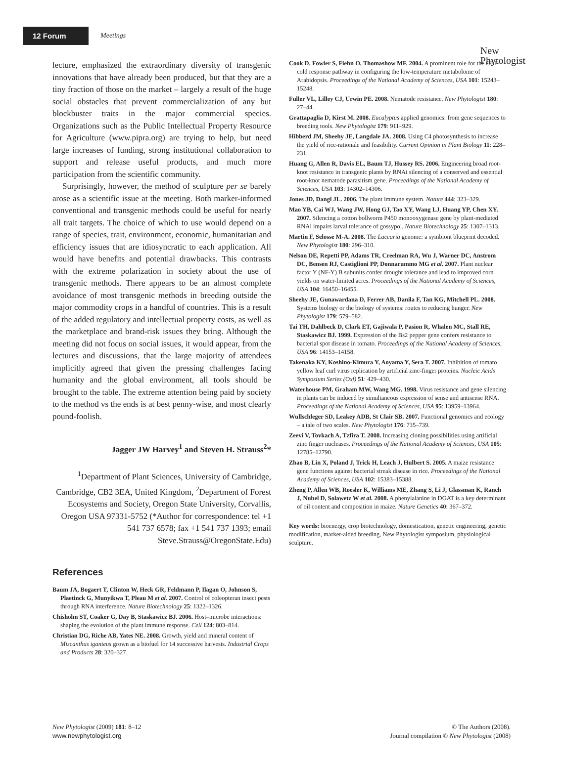12 Forum
Meetings
New
Phytologist
lecture, emphasized the extraordinary diversity of transgenic innovations that have already been produced, but that they are a tiny fraction of those on the market – largely a result of the huge social obstacles that prevent commercialization of any but blockbuster traits in the major commercial species. Organizations such as the Public Intellectual Property Resource for Agriculture (www.pipra.org) are trying to help, but need large increases of funding, strong institutional collaboration to support and release useful products, and much more participation from the scientific community.
Surprisingly, however, the method of sculpture per se barely arose as a scientific issue at the meeting. Both marker-informed conventional and transgenic methods could be useful for nearly all trait targets. The choice of which to use would depend on a range of species, trait, environment, economic, humanitarian and efficiency issues that are idiosyncratic to each application. All would have benefits and potential drawbacks. This contrasts with the extreme polarization in society about the use of transgenic methods. There appears to be an almost complete avoidance of most transgenic methods in breeding outside the major commodity crops in a handful of countries. This is a result of the added regulatory and intellectual property costs, as well as the marketplace and brand-risk issues they bring. Although the meeting did not focus on social issues, it would appear, from the lectures and discussions, that the large majority of attendees implicitly agreed that given the pressing challenges facing humanity and the global environment, all tools should be brought to the table. The extreme attention being paid by society to the method vs the ends is at best penny-wise, and most clearly pound-foolish.
Jagger JW Harvey<sup>1</sup> and Steven H. Strauss<sup>2</sup>*
<sup>1</sup> Department of Plant Sciences, University of Cambridge, Cambridge, CB2 3EA, United Kingdom, <sup>2</sup>Department of Forest Ecosystems and Society, Oregon State University, Corvallis, Oregon USA 97331-5752 (*Author for correspondence: tel +1 541 737 6578; fax +1 541 737 1393; email Steve.Strauss@OregonState.Edu)
References
Baum JA, Bogaert T, Clinton W, Heck GR, Feldmann P, Ilagan O, Johnson S, Plaetinck G, Munyikwa T, Pleau M et al. 2007. Control of coleopteran insect pests through RNA interference. Nature Biotechnology 25: 1322–1326.
Chisholm ST, Coaker G, Day B, Staskawicz BJ. 2006. Host–microbe interactions: shaping the evolution of the plant immune response. Cell 124: 803–814.
Christian DG, Riche AB, Yates NE. 2008. Growth, yield and mineral content of Miscanthus iganteus grown as a biofuel for 14 successive harvests. Industrial Crops and Products 28: 320–327.
Cook D, Fowler S, Fiehn O, Thomashow MF. 2004. A prominent role for the CBF cold response pathway in configuring the low-temperature metabolome of Arabidopsis. Proceedings of the National Academy of Sciences, USA 101: 15243–15248.
Fuller VL, Lilley CJ, Urwin PE. 2008. Nematode resistance. New Phytologist 180: 27–44.
Grattapaglia D, Kirst M. 2008. Eucalyptus applied genomics: from gene sequences to breeding tools. New Phytologist 179: 911–929.
Hibberd JM, Sheehy JE, Langdale JA. 2008. Using C4 photosynthesis to increase the yield of rice-rationale and feasibility. Current Opinion in Plant Biology 11: 228–231.
Huang G, Allen R, Davis EL, Baum TJ, Hussey RS. 2006. Engineering broad root-knot resistance in transgenic plants by RNAi silencing of a conserved and essential root-knot nematode parasitism gene. Proceedings of the National Academy of Sciences, USA 103: 14302–14306.
Jones JD, Dangl JL. 2006. The plant immune system. Nature 444: 323–329.
Mao YB, Cai WJ, Wang JW, Hong GJ, Tao XY, Wang LJ, Huang YP, Chen XY. 2007. Silencing a cotton bollworm P450 monooxygenase gene by plant-mediated RNAi impairs larval tolerance of gossypol. Nature Biotechnology 25: 1307–1313.
Martin F, Selosse M-A. 2008. The Laccaria genome: a symbiont blueprint decoded. New Phytologist 180: 296–310.
Nelson DE, Repetti PP, Adams TR, Creelman RA, Wu J, Warner DC, Anstrom DC, Bensen RJ, Castiglioni PP, Donnarummo MG et al. 2007. Plant nuclear factor Y (NF-Y) B subunits confer drought tolerance and lead to improved corn yields on water-limited acres. Proceedings of the National Academy of Sciences, USA 104: 16450–16455.
Sheehy JE, Gunawardana D, Ferrer AB, Danila F, Tan KG, Mitchell PL. 2008. Systems biology or the biology of systems: routes to reducing hunger. New Phytologist 179: 579–582.
Tai TH, Dahlbeck D, Clark ET, Gajiwala P, Pasion R, Whalen MC, Stall RE, Staskawicz BJ. 1999. Expression of the Bs2 pepper gene confers resistance to bacterial spot disease in tomato. Proceedings of the National Academy of Sciences, USA 96: 14153–14158.
Takenaka KY, Koshino-Kimura Y, Aoyama Y, Sera T. 2007. Inhibition of tomato yellow leaf curl virus replication by artificial zinc-finger proteins. Nucleic Acids Symposium Series (Oxf) 51: 429–430.
Waterhouse PM, Graham MW, Wang MG. 1998. Virus resistance and gene silencing in plants can be induced by simultaneous expression of sense and antisense RNA. Proceedings of the National Academy of Sciences, USA 95: 13959–13964.
Wullschleger SD, Leakey ADB, St Clair SB. 2007. Functional genomics and ecology – a tale of two scales. New Phytologist 176: 735–739.
Zeevi V, Tovkach A, Tzfira T. 2008. Increasing cloning possibilities using artificial zinc finger nucleases. Proceedings of the National Academy of Sciences, USA 105: 12785–12790.
Zhao B, Lin X, Poland J, Trick H, Leach J, Hulbert S. 2005. A maize resistance gene functions against bacterial streak disease in rice. Proceedings of the National Academy of Sciences, USA 102: 15383–15388.
Zheng P, Allen WB, Roesler K, Williams ME, Zhang S, Li J, Glassman K, Ranch J, Nubel D, Solawetz W et al. 2008. A phenylalanine in DGAT is a key determinant of oil content and composition in maize. Nature Genetics 40: 367–372.
Key words: bioenergy, crop biotechnology, domestication, genetic engineering, genetic modification, marker-aided breeding, New Phytologist symposium, physiological sculpture.
New Phytologist (2009) 181: 8–12
www.newphytologist.org
© The Authors (2008).
Journal compilation © New Phytologist (2008)